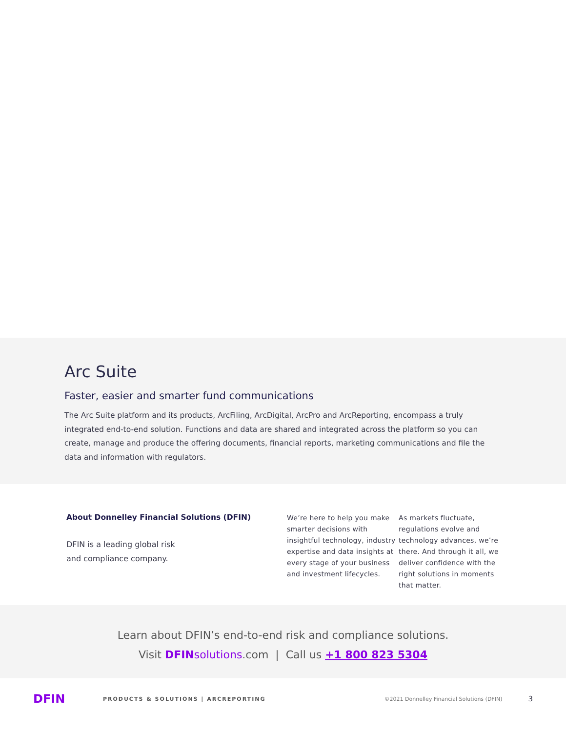Arc Suite
Faster, easier and smarter fund communications
The Arc Suite platform and its products, ArcFiling, ArcDigital, ArcPro and ArcReporting, encompass a truly integrated end-to-end solution. Functions and data are shared and integrated across the platform so you can create, manage and produce the offering documents, financial reports, marketing communications and file the data and information with regulators.
About Donnelley Financial Solutions (DFIN)
DFIN is a leading global risk
and compliance company.
We’re here to help you make smarter decisions with insightful technology, industry expertise and data insights at every stage of your business and investment lifecycles.
As markets fluctuate, regulations evolve and technology advances, we’re there. And through it all, we deliver confidence with the right solutions in moments that matter.
Learn about DFIN’s end-to-end risk and compliance solutions.
Visit DFINsolutions.com | Call us +1 800 823 5304
DFIN PRODUCTS & SOLUTIONS | ARCREPORTING ©2021 Donnelley Financial Solutions (DFIN) 3